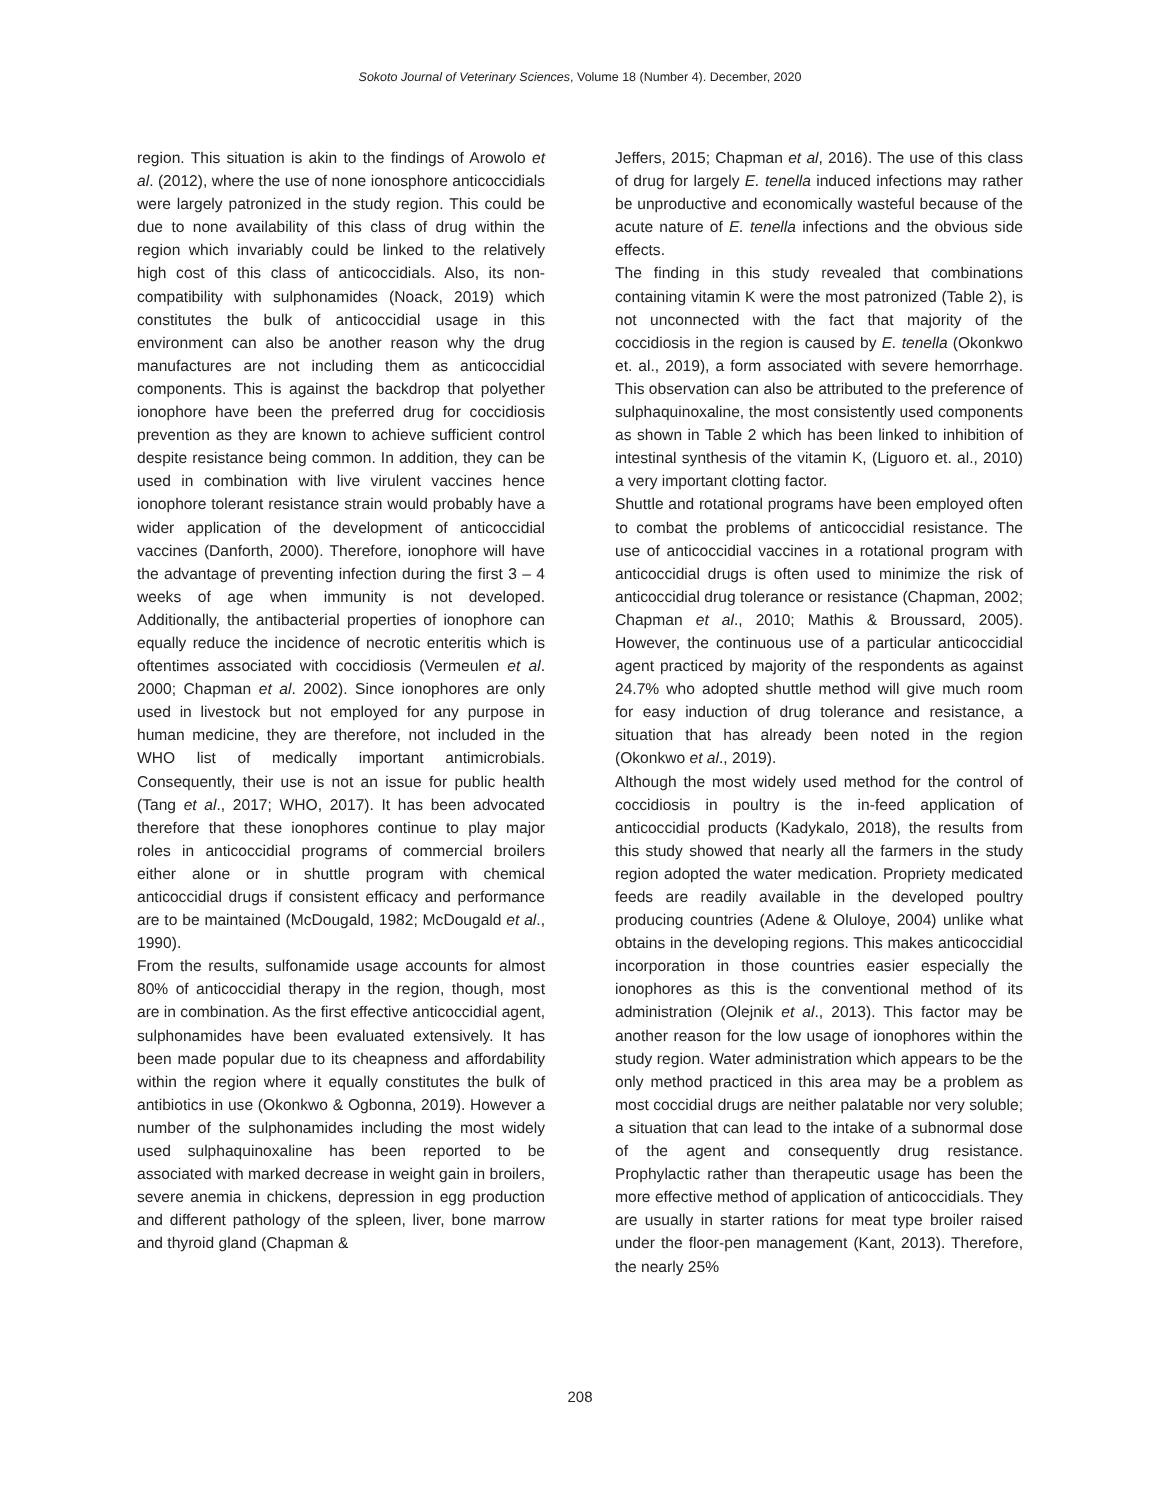Sokoto Journal of Veterinary Sciences, Volume 18 (Number 4). December, 2020
region. This situation is akin to the findings of Arowolo et al. (2012), where the use of none ionosphore anticoccidials were largely patronized in the study region. This could be due to none availability of this class of drug within the region which invariably could be linked to the relatively high cost of this class of anticoccidials. Also, its non-compatibility with sulphonamides (Noack, 2019) which constitutes the bulk of anticoccidial usage in this environment can also be another reason why the drug manufactures are not including them as anticoccidial components. This is against the backdrop that polyether ionophore have been the preferred drug for coccidiosis prevention as they are known to achieve sufficient control despite resistance being common. In addition, they can be used in combination with live virulent vaccines hence ionophore tolerant resistance strain would probably have a wider application of the development of anticoccidial vaccines (Danforth, 2000). Therefore, ionophore will have the advantage of preventing infection during the first 3 – 4 weeks of age when immunity is not developed. Additionally, the antibacterial properties of ionophore can equally reduce the incidence of necrotic enteritis which is oftentimes associated with coccidiosis (Vermeulen et al. 2000; Chapman et al. 2002). Since ionophores are only used in livestock but not employed for any purpose in human medicine, they are therefore, not included in the WHO list of medically important antimicrobials. Consequently, their use is not an issue for public health (Tang et al., 2017; WHO, 2017). It has been advocated therefore that these ionophores continue to play major roles in anticoccidial programs of commercial broilers either alone or in shuttle program with chemical anticoccidial drugs if consistent efficacy and performance are to be maintained (McDougald, 1982; McDougald et al., 1990).
From the results, sulfonamide usage accounts for almost 80% of anticoccidial therapy in the region, though, most are in combination. As the first effective anticoccidial agent, sulphonamides have been evaluated extensively. It has been made popular due to its cheapness and affordability within the region where it equally constitutes the bulk of antibiotics in use (Okonkwo & Ogbonna, 2019). However a number of the sulphonamides including the most widely used sulphaquinoxaline has been reported to be associated with marked decrease in weight gain in broilers, severe anemia in chickens, depression in egg production and different pathology of the spleen, liver, bone marrow and thyroid gland (Chapman &
Jeffers, 2015; Chapman et al, 2016). The use of this class of drug for largely E. tenella induced infections may rather be unproductive and economically wasteful because of the acute nature of E. tenella infections and the obvious side effects.
The finding in this study revealed that combinations containing vitamin K were the most patronized (Table 2), is not unconnected with the fact that majority of the coccidiosis in the region is caused by E. tenella (Okonkwo et. al., 2019), a form associated with severe hemorrhage. This observation can also be attributed to the preference of sulphaquinoxaline, the most consistently used components as shown in Table 2 which has been linked to inhibition of intestinal synthesis of the vitamin K, (Liguoro et. al., 2010) a very important clotting factor.
Shuttle and rotational programs have been employed often to combat the problems of anticoccidial resistance. The use of anticoccidial vaccines in a rotational program with anticoccidial drugs is often used to minimize the risk of anticoccidial drug tolerance or resistance (Chapman, 2002; Chapman et al., 2010; Mathis & Broussard, 2005). However, the continuous use of a particular anticoccidial agent practiced by majority of the respondents as against 24.7% who adopted shuttle method will give much room for easy induction of drug tolerance and resistance, a situation that has already been noted in the region (Okonkwo et al., 2019).
Although the most widely used method for the control of coccidiosis in poultry is the in-feed application of anticoccidial products (Kadykalo, 2018), the results from this study showed that nearly all the farmers in the study region adopted the water medication. Propriety medicated feeds are readily available in the developed poultry producing countries (Adene & Oluloye, 2004) unlike what obtains in the developing regions. This makes anticoccidial incorporation in those countries easier especially the ionophores as this is the conventional method of its administration (Olejnik et al., 2013). This factor may be another reason for the low usage of ionophores within the study region. Water administration which appears to be the only method practiced in this area may be a problem as most coccidial drugs are neither palatable nor very soluble; a situation that can lead to the intake of a subnormal dose of the agent and consequently drug resistance. Prophylactic rather than therapeutic usage has been the more effective method of application of anticoccidials. They are usually in starter rations for meat type broiler raised under the floor-pen management (Kant, 2013). Therefore, the nearly 25%
208